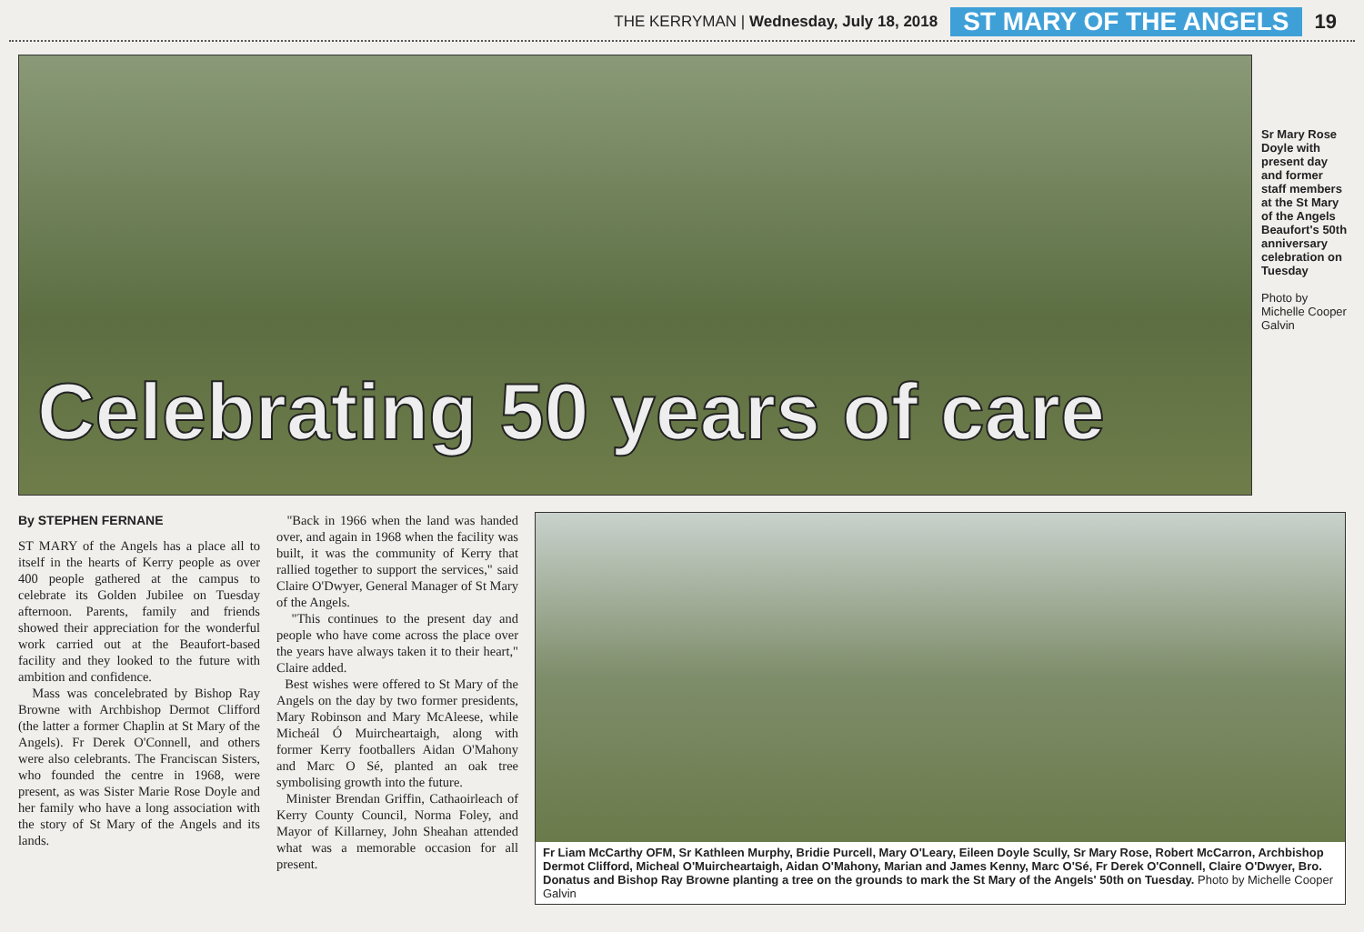THE KERRYMAN | Wednesday, July 18, 2018 ST MARY OF THE ANGELS 19
Celebrating 50 years of care
Sr Mary Rose Doyle with present day and former staff members at the St Mary of the Angels Beaufort's 50th anniversary celebration on Tuesday
Photo by Michelle Cooper Galvin
By STEPHEN FERNANE
ST MARY of the Angels has a place all to itself in the hearts of Kerry people as over 400 people gathered at the campus to celebrate its Golden Jubilee on Tuesday afternoon. Parents, family and friends showed their appreciation for the wonderful work carried out at the Beaufort-based facility and they looked to the future with ambition and confidence.
Mass was concelebrated by Bishop Ray Browne with Archbishop Dermot Clifford (the latter a former Chaplin at St Mary of the Angels). Fr Derek O'Connell, and others were also celebrants. The Franciscan Sisters, who founded the centre in 1968, were present, as was Sister Marie Rose Doyle and her family who have a long association with the story of St Mary of the Angels and its lands.
"Back in 1966 when the land was handed over, and again in 1968 when the facility was built, it was the community of Kerry that rallied together to support the services," said Claire O'Dwyer, General Manager of St Mary of the Angels.
"This continues to the present day and people who have come across the place over the years have always taken it to their heart," Claire added.
Best wishes were offered to St Mary of the Angels on the day by two former presidents, Mary Robinson and Mary McAleese, while Micheál Ó Muircheartaigh, along with former Kerry footballers Aidan O'Mahony and Marc O Sé, planted an oak tree symbolising growth into the future.
Minister Brendan Griffin, Cathaoirleach of Kerry County Council, Norma Foley, and Mayor of Killarney, John Sheahan attended what was a memorable occasion for all present.
Fr Liam McCarthy OFM, Sr Kathleen Murphy, Bridie Purcell, Mary O'Leary, Eileen Doyle Scully, Sr Mary Rose, Robert McCarron, Archbishop Dermot Clifford, Micheal O'Muircheartaigh, Aidan O'Mahony, Marian and James Kenny, Marc O'Sé, Fr Derek O'Connell, Claire O'Dwyer, Bro. Donatus and Bishop Ray Browne planting a tree on the grounds to mark the St Mary of the Angels' 50th on Tuesday. Photo by Michelle Cooper Galvin